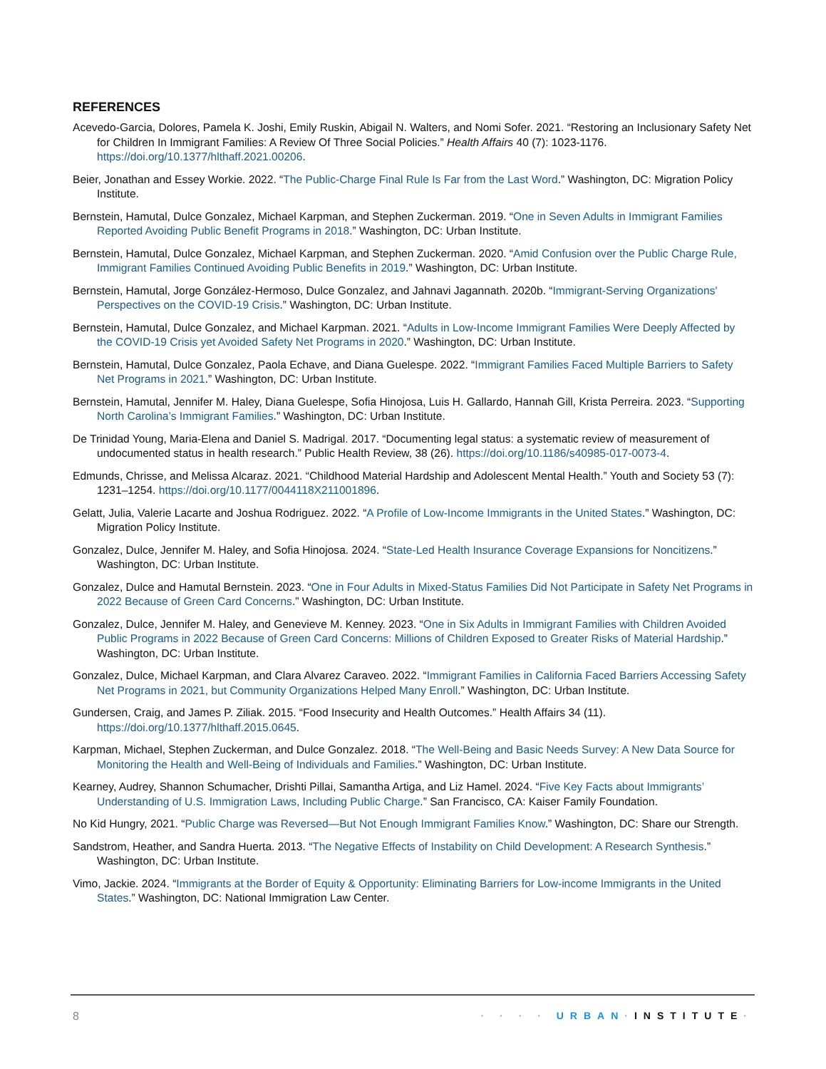REFERENCES
Acevedo-Garcia, Dolores, Pamela K. Joshi, Emily Ruskin, Abigail N. Walters, and Nomi Sofer. 2021. “Restoring an Inclusionary Safety Net for Children In Immigrant Families: A Review Of Three Social Policies.” Health Affairs 40 (7): 1023-1176. https://doi.org/10.1377/hlthaff.2021.00206.
Beier, Jonathan and Essey Workie. 2022. “The Public-Charge Final Rule Is Far from the Last Word.” Washington, DC: Migration Policy Institute.
Bernstein, Hamutal, Dulce Gonzalez, Michael Karpman, and Stephen Zuckerman. 2019. “One in Seven Adults in Immigrant Families Reported Avoiding Public Benefit Programs in 2018.” Washington, DC: Urban Institute.
Bernstein, Hamutal, Dulce Gonzalez, Michael Karpman, and Stephen Zuckerman. 2020. “Amid Confusion over the Public Charge Rule, Immigrant Families Continued Avoiding Public Benefits in 2019.” Washington, DC: Urban Institute.
Bernstein, Hamutal, Jorge González-Hermoso, Dulce Gonzalez, and Jahnavi Jagannath. 2020b. “Immigrant-Serving Organizations' Perspectives on the COVID-19 Crisis.” Washington, DC: Urban Institute.
Bernstein, Hamutal, Dulce Gonzalez, and Michael Karpman. 2021. “Adults in Low-Income Immigrant Families Were Deeply Affected by the COVID-19 Crisis yet Avoided Safety Net Programs in 2020.” Washington, DC: Urban Institute.
Bernstein, Hamutal, Dulce Gonzalez, Paola Echave, and Diana Guelespe. 2022. “Immigrant Families Faced Multiple Barriers to Safety Net Programs in 2021.” Washington, DC: Urban Institute.
Bernstein, Hamutal, Jennifer M. Haley, Diana Guelespe, Sofia Hinojosa, Luis H. Gallardo, Hannah Gill, Krista Perreira. 2023. “Supporting North Carolina’s Immigrant Families.” Washington, DC: Urban Institute.
De Trinidad Young, Maria-Elena and Daniel S. Madrigal. 2017. “Documenting legal status: a systematic review of measurement of undocumented status in health research.” Public Health Review, 38 (26). https://doi.org/10.1186/s40985-017-0073-4.
Edmunds, Chrisse, and Melissa Alcaraz. 2021. “Childhood Material Hardship and Adolescent Mental Health.” Youth and Society 53 (7): 1231–1254. https://doi.org/10.1177/0044118X211001896.
Gelatt, Julia, Valerie Lacarte and Joshua Rodriguez. 2022. “A Profile of Low-Income Immigrants in the United States.” Washington, DC: Migration Policy Institute.
Gonzalez, Dulce, Jennifer M. Haley, and Sofia Hinojosa. 2024. “State-Led Health Insurance Coverage Expansions for Noncitizens.” Washington, DC: Urban Institute.
Gonzalez, Dulce and Hamutal Bernstein. 2023. “One in Four Adults in Mixed-Status Families Did Not Participate in Safety Net Programs in 2022 Because of Green Card Concerns.” Washington, DC: Urban Institute.
Gonzalez, Dulce, Jennifer M. Haley, and Genevieve M. Kenney. 2023. “One in Six Adults in Immigrant Families with Children Avoided Public Programs in 2022 Because of Green Card Concerns: Millions of Children Exposed to Greater Risks of Material Hardship.” Washington, DC: Urban Institute.
Gonzalez, Dulce, Michael Karpman, and Clara Alvarez Caraveo. 2022. “Immigrant Families in California Faced Barriers Accessing Safety Net Programs in 2021, but Community Organizations Helped Many Enroll.” Washington, DC: Urban Institute.
Gundersen, Craig, and James P. Ziliak. 2015. “Food Insecurity and Health Outcomes.” Health Affairs 34 (11). https://doi.org/10.1377/hlthaff.2015.0645.
Karpman, Michael, Stephen Zuckerman, and Dulce Gonzalez. 2018. “The Well-Being and Basic Needs Survey: A New Data Source for Monitoring the Health and Well-Being of Individuals and Families.” Washington, DC: Urban Institute.
Kearney, Audrey, Shannon Schumacher, Drishti Pillai, Samantha Artiga, and Liz Hamel. 2024. “Five Key Facts about Immigrants’ Understanding of U.S. Immigration Laws, Including Public Charge.” San Francisco, CA: Kaiser Family Foundation.
No Kid Hungry, 2021. “Public Charge was Reversed—But Not Enough Immigrant Families Know.” Washington, DC: Share our Strength.
Sandstrom, Heather, and Sandra Huerta. 2013. “The Negative Effects of Instability on Child Development: A Research Synthesis.” Washington, DC: Urban Institute.
Vimo, Jackie. 2024. “Immigrants at the Border of Equity & Opportunity: Eliminating Barriers for Low-income Immigrants in the United States.” Washington, DC: National Immigration Law Center.
8 · · · · URBAN·INSTITUTE·